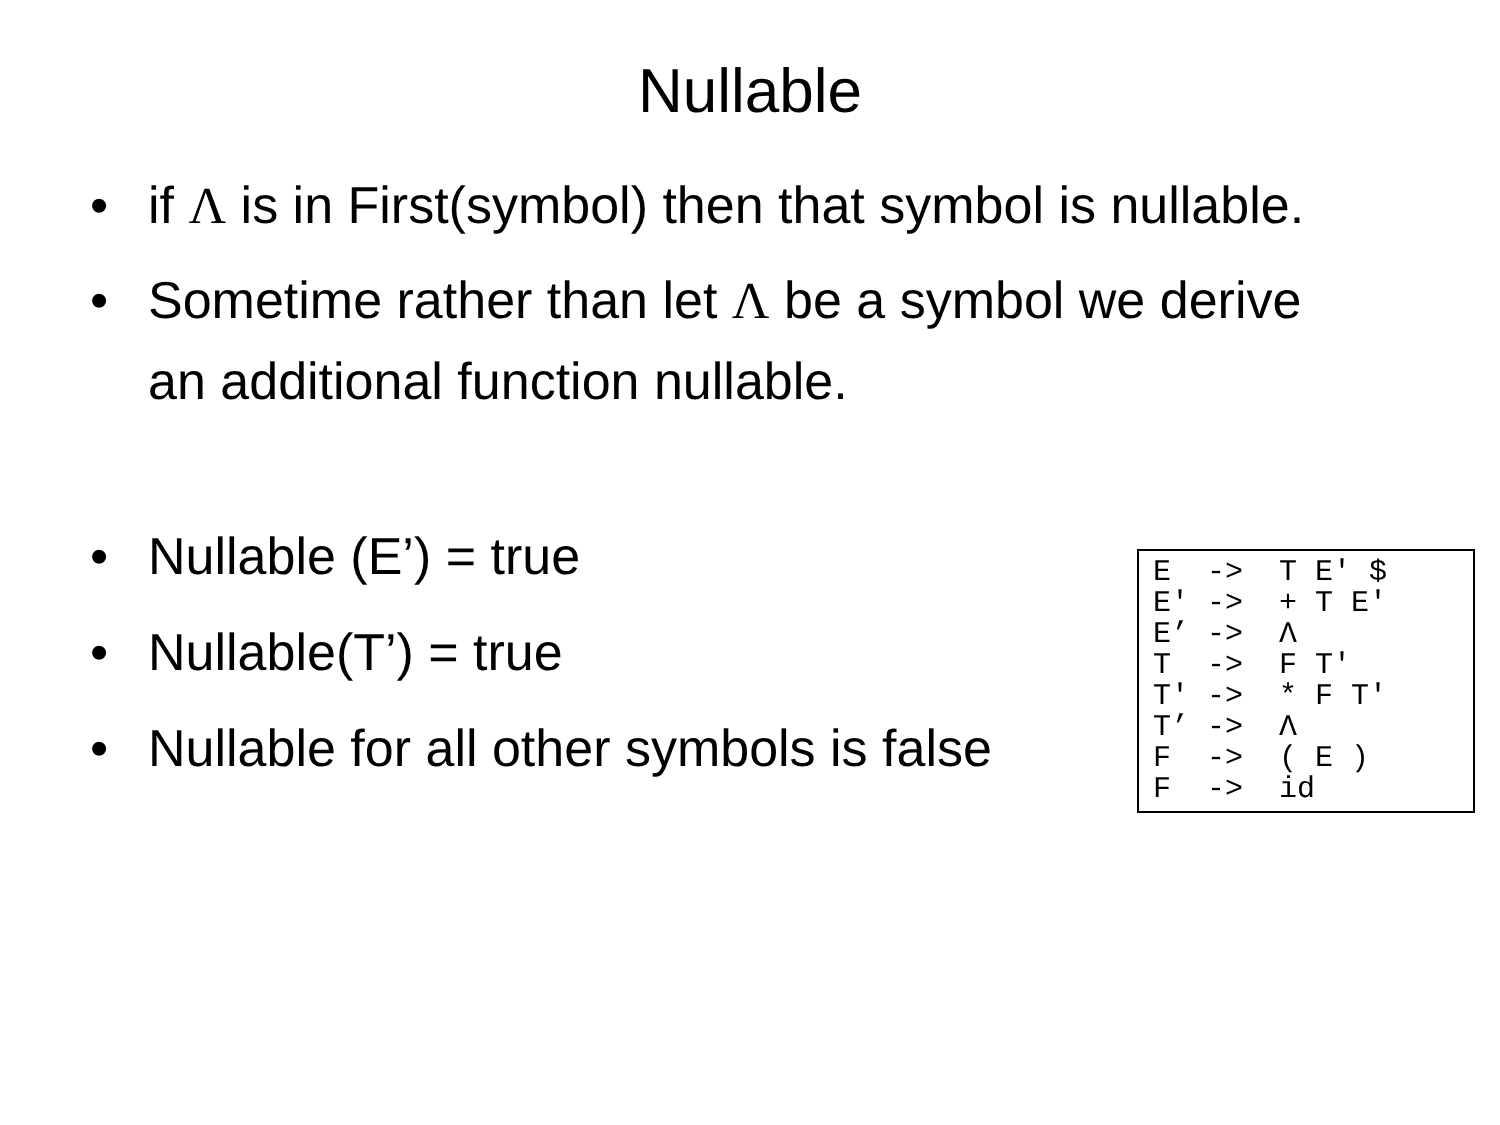Nullable
• if Λ is in First(symbol) then that symbol is nullable.
• Sometime rather than let Λ be a symbol we derive an additional function nullable.
• Nullable (E’) = true
• Nullable(T’) = true
• Nullable for all other symbols is false
E  ->  T E' $
E' ->  + T E'
E’ ->  Λ
T  ->  F T'
T' ->  * F T'
T’ ->  Λ
F  ->  ( E )
F  ->  id